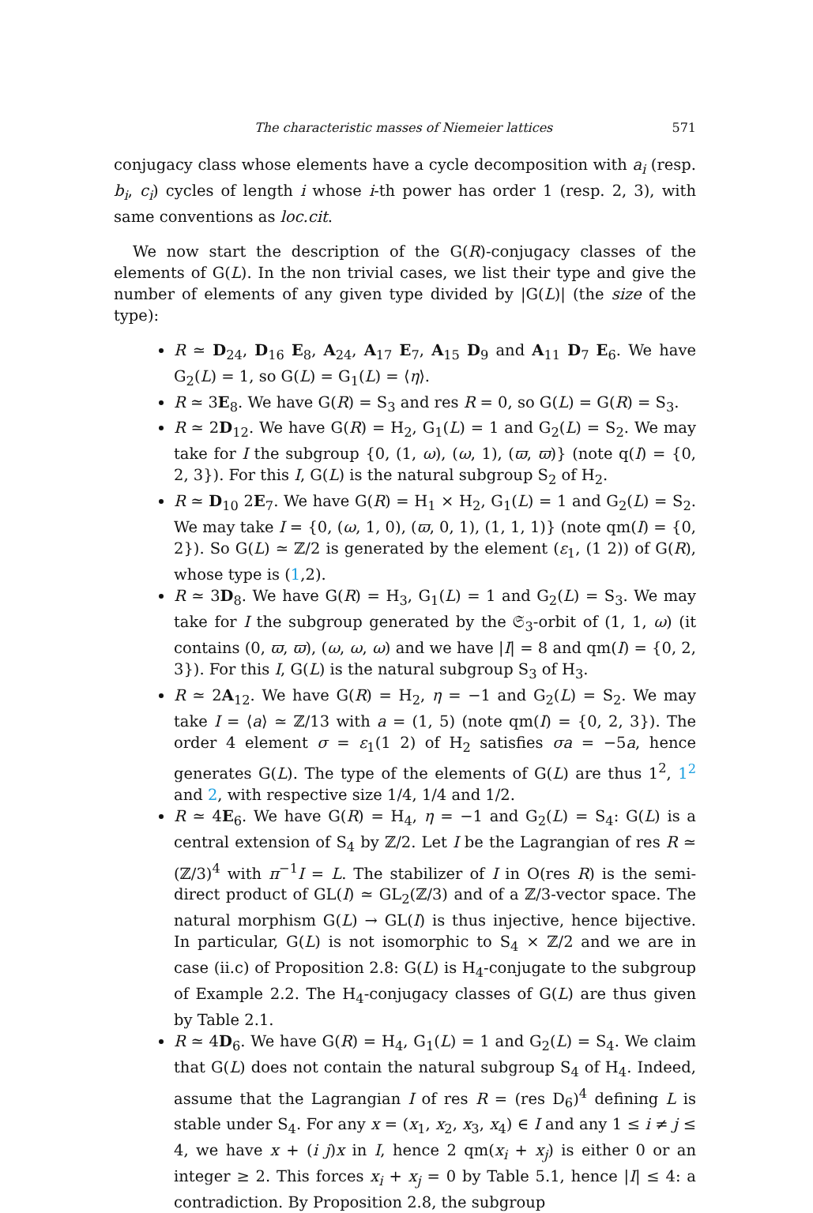The characteristic masses of Niemeier lattices 571
conjugacy class whose elements have a cycle decomposition with a<sub>i</sub> (resp. b<sub>i</sub>, c<sub>i</sub>) cycles of length i whose i-th power has order 1 (resp. 2, 3), with same conventions as loc.cit.
We now start the description of the G(R)-conjugacy classes of the elements of G(L). In the non trivial cases, we list their type and give the number of elements of any given type divided by |G(L)| (the size of the type):
R ≃ D<sub>24</sub>, D<sub>16</sub> E<sub>8</sub>, A<sub>24</sub>, A<sub>17</sub> E<sub>7</sub>, A<sub>15</sub> D<sub>9</sub> and A<sub>11</sub> D<sub>7</sub> E<sub>6</sub>. We have G<sub>2</sub>(L) = 1, so G(L) = G<sub>1</sub>(L) = ⟨η⟩.
R ≃ 3E<sub>8</sub>. We have G(R) = S<sub>3</sub> and res R = 0, so G(L) = G(R) = S<sub>3</sub>.
R ≃ 2D<sub>12</sub>. We have G(R) = H<sub>2</sub>, G<sub>1</sub>(L) = 1 and G<sub>2</sub>(L) = S<sub>2</sub>. We may take for I the subgroup {0, (1, ω), (ω, 1), (ϖ, ϖ)} (note q(I) = {0, 2, 3}). For this I, G(L) is the natural subgroup S<sub>2</sub> of H<sub>2</sub>.
R ≃ D<sub>10</sub> 2E<sub>7</sub>. We have G(R) = H<sub>1</sub> × H<sub>2</sub>, G<sub>1</sub>(L) = 1 and G<sub>2</sub>(L) = S<sub>2</sub>. We may take I = {0, (ω, 1, 0), (ϖ, 0, 1), (1, 1, 1)} (note qm(I) = {0, 2}). So G(L) ≃ ℤ/2 is generated by the element (ε<sub>1</sub>, (1 2)) of G(R), whose type is (1,2).
R ≃ 3D<sub>8</sub>. We have G(R) = H<sub>3</sub>, G<sub>1</sub>(L) = 1 and G<sub>2</sub>(L) = S<sub>3</sub>. We may take for I the subgroup generated by the 𝔖<sub>3</sub>-orbit of (1, 1, ω) (it contains (0, ϖ, ϖ), (ω, ω, ω) and we have |I| = 8 and qm(I) = {0, 2, 3}). For this I, G(L) is the natural subgroup S<sub>3</sub> of H<sub>3</sub>.
R ≃ 2A<sub>12</sub>. We have G(R) = H<sub>2</sub>, η = −1 and G<sub>2</sub>(L) = S<sub>2</sub>. We may take I = ⟨a⟩ ≃ ℤ/13 with a = (1, 5) (note qm(I) = {0, 2, 3}). The order 4 element σ = ε<sub>1</sub>(1 2) of H<sub>2</sub> satisfies σa = −5a, hence generates G(L). The type of the elements of G(L) are thus 1<sup>2</sup>, 1<sup>2</sup> and 2, with respective size 1/4, 1/4 and 1/2.
R ≃ 4E<sub>6</sub>. We have G(R) = H<sub>4</sub>, η = −1 and G<sub>2</sub>(L) = S<sub>4</sub>: G(L) is a central extension of S<sub>4</sub> by ℤ/2. Let I be the Lagrangian of res R ≃ (ℤ/3)<sup>4</sup> with π<sup>−1</sup>I = L. The stabilizer of I in O(res R) is the semi-direct product of GL(I) ≃ GL<sub>2</sub>(ℤ/3) and of a ℤ/3-vector space. The natural morphism G(L) → GL(I) is thus injective, hence bijective. In particular, G(L) is not isomorphic to S<sub>4</sub> × ℤ/2 and we are in case (ii.c) of Proposition 2.8: G(L) is H<sub>4</sub>-conjugate to the subgroup of Example 2.2. The H<sub>4</sub>-conjugacy classes of G(L) are thus given by Table 2.1.
R ≃ 4D<sub>6</sub>. We have G(R) = H<sub>4</sub>, G<sub>1</sub>(L) = 1 and G<sub>2</sub>(L) = S<sub>4</sub>. We claim that G(L) does not contain the natural subgroup S<sub>4</sub> of H<sub>4</sub>. Indeed, assume that the Lagrangian I of res R = (res D<sub>6</sub>)<sup>4</sup> defining L is stable under S<sub>4</sub>. For any x = (x<sub>1</sub>, x<sub>2</sub>, x<sub>3</sub>, x<sub>4</sub>) ∈ I and any 1 ≤ i ≠ j ≤ 4, we have x + (i j)x in I, hence 2 qm(x<sub>i</sub> + x<sub>j</sub>) is either 0 or an integer ≥ 2. This forces x<sub>i</sub> + x<sub>j</sub> = 0 by Table 5.1, hence |I| ≤ 4: a contradiction. By Proposition 2.8, the subgroup